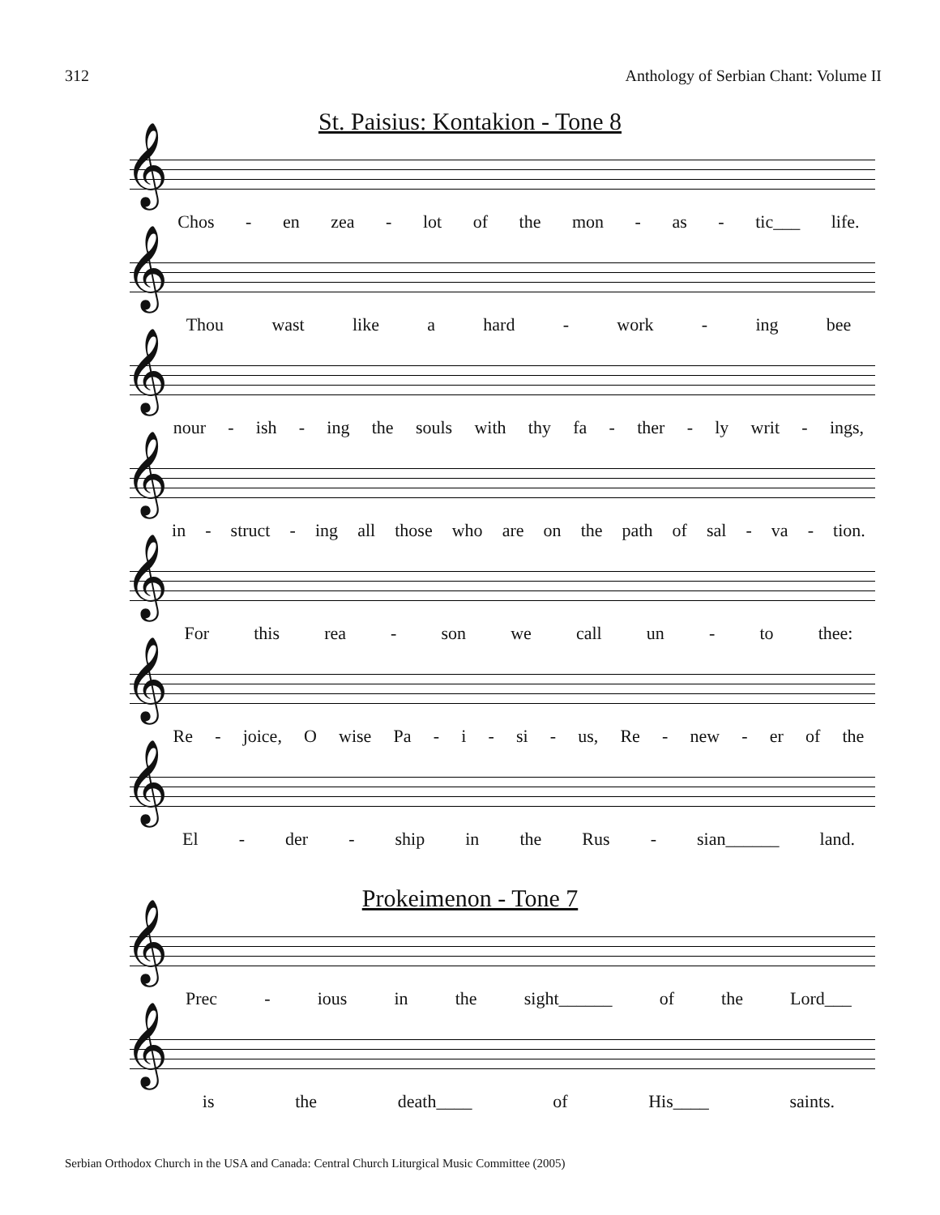312 Anthology of Serbian Chant: Volume II
St. Paisius: Kontakion - Tone 8
𝄞
Chos - en zea - lot of the mon - as - tic___ life.
𝄞
Thou wast like a hard - work - ing bee
𝄞
nour - ish - ing the souls with thy fa - ther - ly writ - ings,
𝄞
in - struct - ing all those who are on the path of sal - va - tion.
𝄞
For this rea - son we call un - to thee:
𝄞
Re - joice, O wise Pa - i - si - us, Re - new - er of the
𝄞
El - der - ship in the Rus - sian______ land.
Prokeimenon - Tone 7
𝄞
Prec - ious in the sight______ of the Lord___
𝄞
is the death____ of His____ saints.
Serbian Orthodox Church in the USA and Canada: Central Church Liturgical Music Committee (2005)